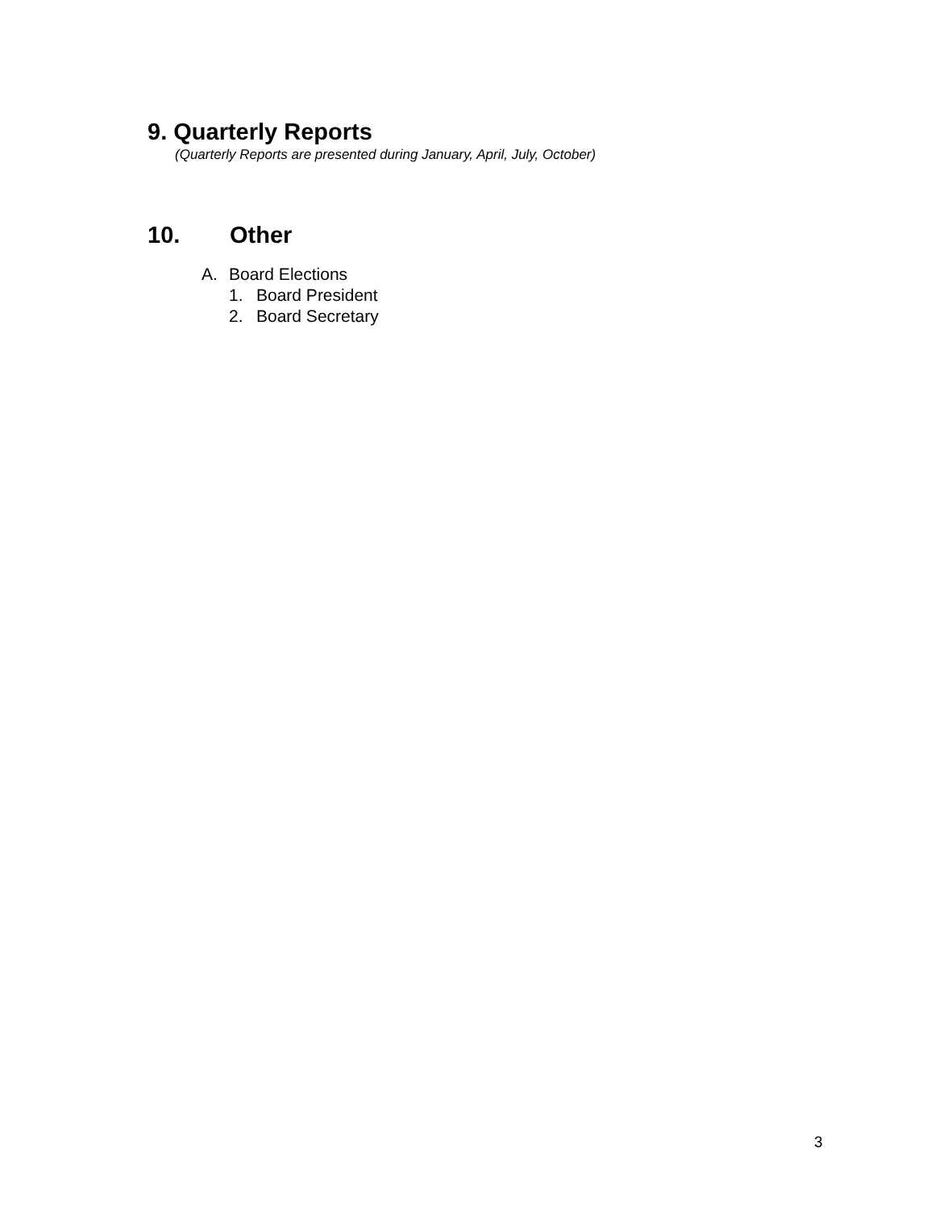9. Quarterly Reports
(Quarterly Reports are presented during January, April, July, October)
10. Other
A. Board Elections
1. Board President
2. Board Secretary
3